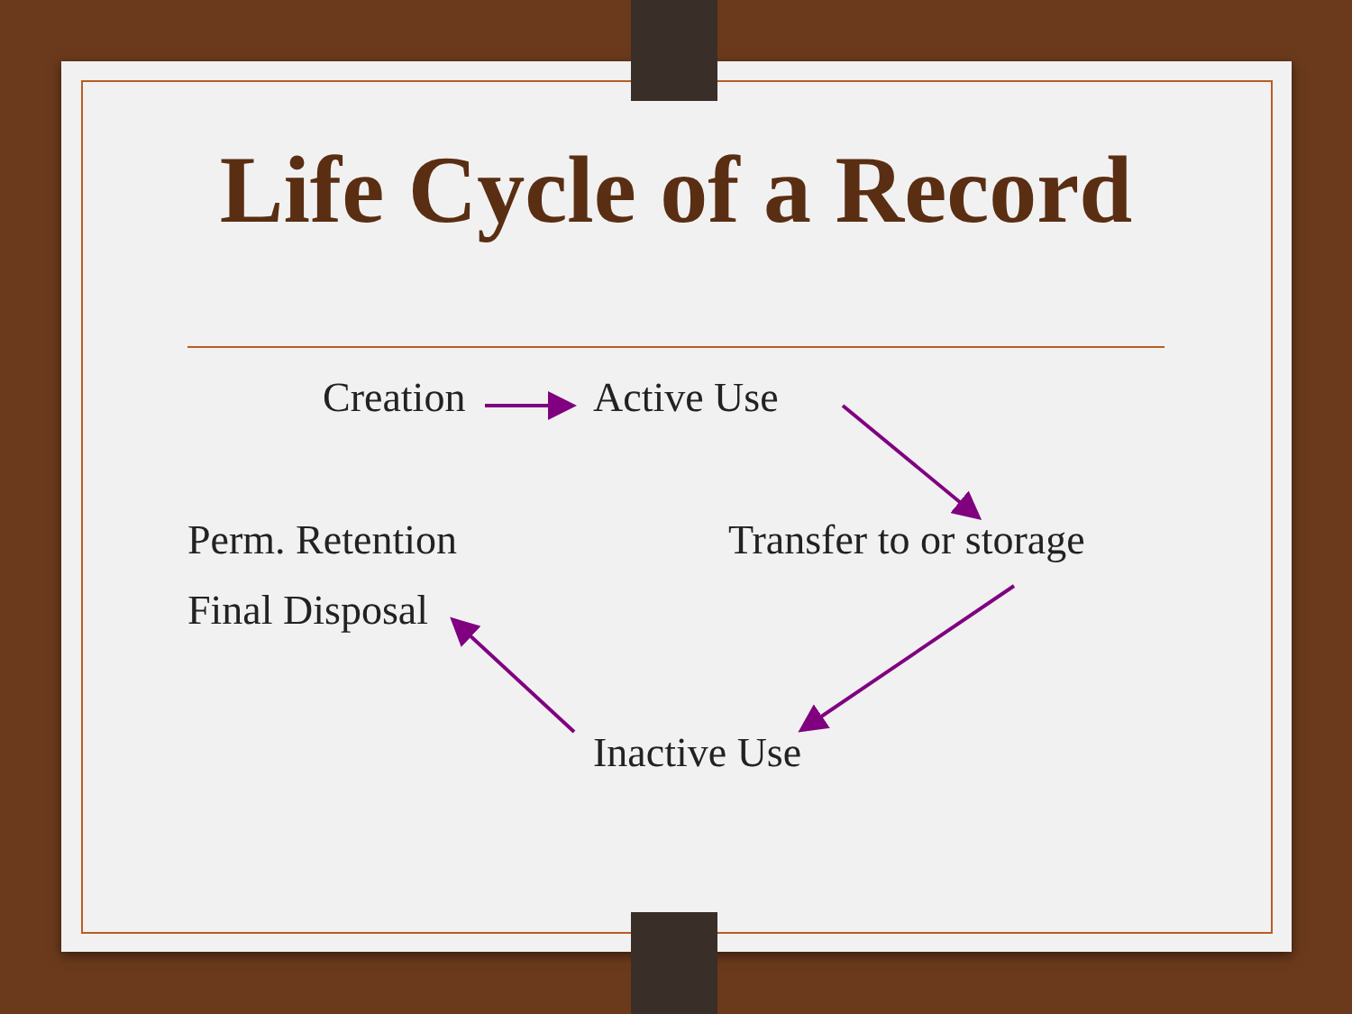Life Cycle of a Record
Creation Active Use
Perm. Retention Transfer to or storage
Final Disposal
Inactive Use